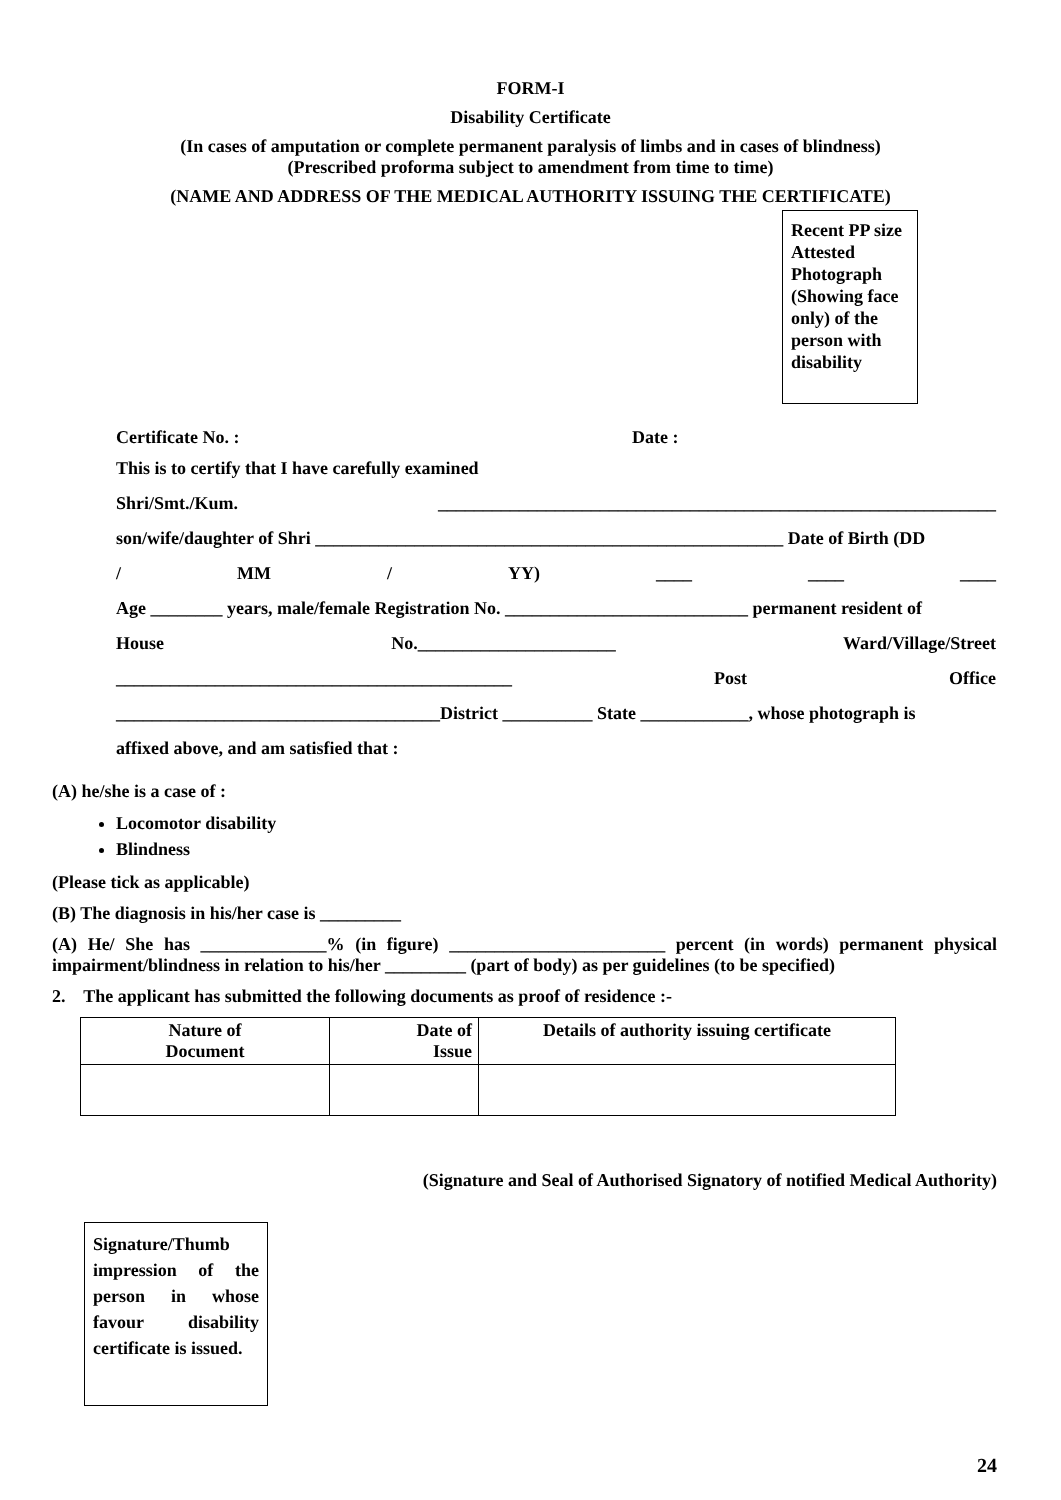FORM-I
Disability Certificate
(In cases of amputation or complete permanent paralysis of limbs and in cases of blindness)
(Prescribed proforma subject to amendment from time to time)
(NAME AND ADDRESS OF THE MEDICAL AUTHORITY ISSUING THE CERTIFICATE)
Recent PP size Attested Photograph (Showing face only) of the person with disability
Certificate No. : Date :
This is to certify that I have carefully examined
Shri/Smt./Kum. ______________________________________________________________
son/wife/daughter of Shri ____________________________________________________ Date of Birth (DD
/ MM / YY) ____ ____ ____
Age ________ years, male/female Registration No. ___________________________ permanent resident of
House No.______________________ Ward/Village/Street
____________________________________________ Post Office
____________________________________District __________ State ____________, whose photograph is
affixed above, and am satisfied that :
(A) he/she is a case of :
Locomotor disability
Blindness
(Please tick as applicable)
(B) The diagnosis in his/her case is _________
(A) He/ She has ______________% (in figure) ________________________ percent (in words) permanent physical impairment/blindness in relation to his/her _________ (part of body) as per guidelines (to be specified)
2. The applicant has submitted the following documents as proof of residence :-
| Nature of Document | Date of Issue | Details of authority issuing certificate |
| --- | --- | --- |
(Signature and Seal of Authorised Signatory of notified Medical Authority)
Signature/Thumb impression of the person in whose favour disability certificate is issued.
24